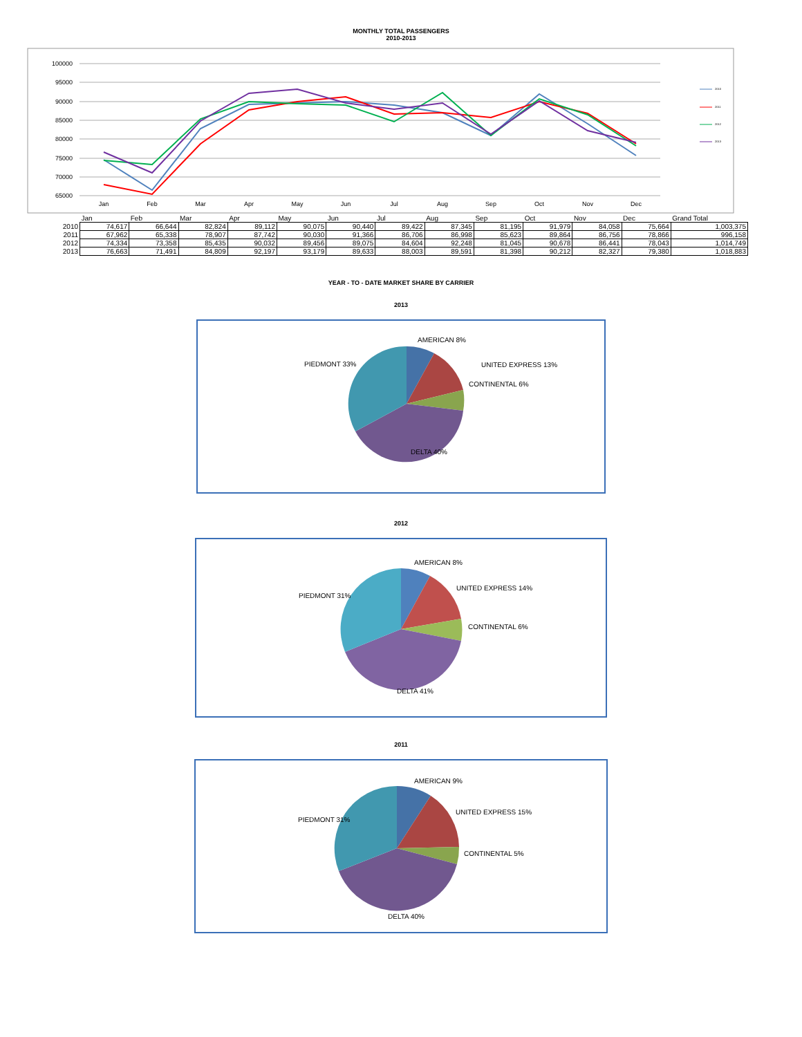MONTHLY TOTAL PASSENGERS
2010-2013
100000
95000
90000
85000
80000
75000
70000
65000
Jan
Feb
Mar
Apr
May
Jun
Jul
Aug
Sep
Oct
Nov
Dec
2010
2011
2012
2013
| | Jan | Feb | Mar | Apr | May | Jun | Jul | Aug | Sep | Oct | Nov | Dec | Grand Total |
| --- | --- | --- | --- | --- | --- | --- | --- | --- | --- | --- | --- | --- | --- |
| 2010 | 74,617 | 66,644 | 82,824 | 89,112 | 90,075 | 90,440 | 89,422 | 87,345 | 81,195 | 91,979 | 84,058 | 75,664 | 1,003,375 |
| 2011 | 67,962 | 65,338 | 78,907 | 87,742 | 90,030 | 91,366 | 86,706 | 86,998 | 85,623 | 89,864 | 86,756 | 78,866 | 996,158 |
| 2012 | 74,334 | 73,358 | 85,435 | 90,032 | 89,456 | 89,075 | 84,604 | 92,248 | 81,045 | 90,678 | 86,441 | 78,043 | 1,014,749 |
| 2013 | 76,663 | 71,491 | 84,809 | 92,197 | 93,179 | 89,633 | 88,003 | 89,591 | 81,398 | 90,212 | 82,327 | 79,380 | 1,018,883 |
YEAR - TO - DATE MARKET SHARE BY CARRIER
2013
AMERICAN 8%
UNITED EXPRESS 13%
PIEDMONT 33%
CONTINENTAL 6%
DELTA 40%
2012
AMERICAN 8%
UNITED EXPRESS 14%
PIEDMONT 31%
CONTINENTAL 6%
DELTA 41%
2011
AMERICAN 9%
UNITED EXPRESS 15%
PIEDMONT 31%
CONTINENTAL 5%
DELTA 40%